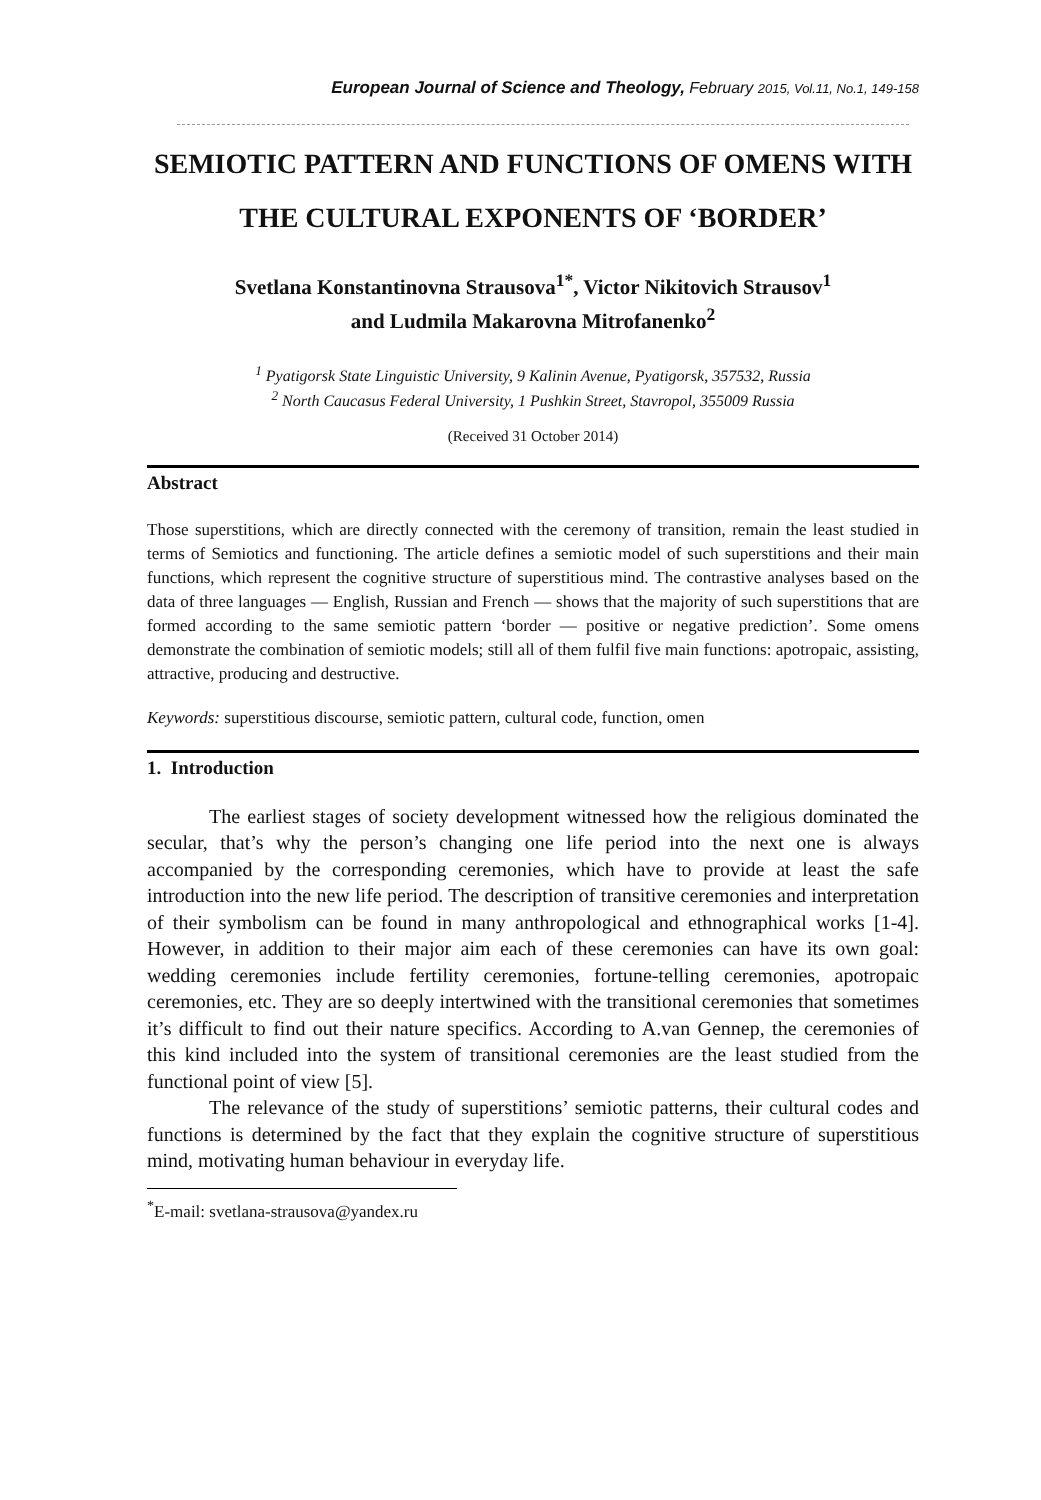European Journal of Science and Theology, February 2015, Vol.11, No.1, 149-158
SEMIOTIC PATTERN AND FUNCTIONS OF OMENS WITH THE CULTURAL EXPONENTS OF ‘BORDER’
Svetlana Konstantinovna Strausova<sup>1*</sup>, Victor Nikitovich Strausov<sup>1</sup>
and Ludmila Makarovna Mitrofanenko<sup>2</sup>
<sup>1</sup> Pyatigorsk State Linguistic University, 9 Kalinin Avenue, Pyatigorsk, 357532, Russia
<sup>2</sup> North Caucasus Federal University, 1 Pushkin Street, Stavropol, 355009 Russia
(Received 31 October 2014)
Abstract
Those superstitions, which are directly connected with the ceremony of transition, remain the least studied in terms of Semiotics and functioning. The article defines a semiotic model of such superstitions and their main functions, which represent the cognitive structure of superstitious mind. The contrastive analyses based on the data of three languages — English, Russian and French — shows that the majority of such superstitions that are formed according to the same semiotic pattern ‘border — positive or negative prediction’. Some omens demonstrate the combination of semiotic models; still all of them fulfil five main functions: apotropaic, assisting, attractive, producing and destructive.
Keywords: superstitious discourse, semiotic pattern, cultural code, function, omen
1. Introduction
The earliest stages of society development witnessed how the religious dominated the secular, that’s why the person’s changing one life period into the next one is always accompanied by the corresponding ceremonies, which have to provide at least the safe introduction into the new life period. The description of transitive ceremonies and interpretation of their symbolism can be found in many anthropological and ethnographical works [1-4]. However, in addition to their major aim each of these ceremonies can have its own goal: wedding ceremonies include fertility ceremonies, fortune-telling ceremonies, apotropaic ceremonies, etc. They are so deeply intertwined with the transitional ceremonies that sometimes it’s difficult to find out their nature specifics. According to A.van Gennep, the ceremonies of this kind included into the system of transitional ceremonies are the least studied from the functional point of view [5].
The relevance of the study of superstitions’ semiotic patterns, their cultural codes and functions is determined by the fact that they explain the cognitive structure of superstitious mind, motivating human behaviour in everyday life.
<sup>*</sup> E-mail: svetlana-strausova@yandex.ru